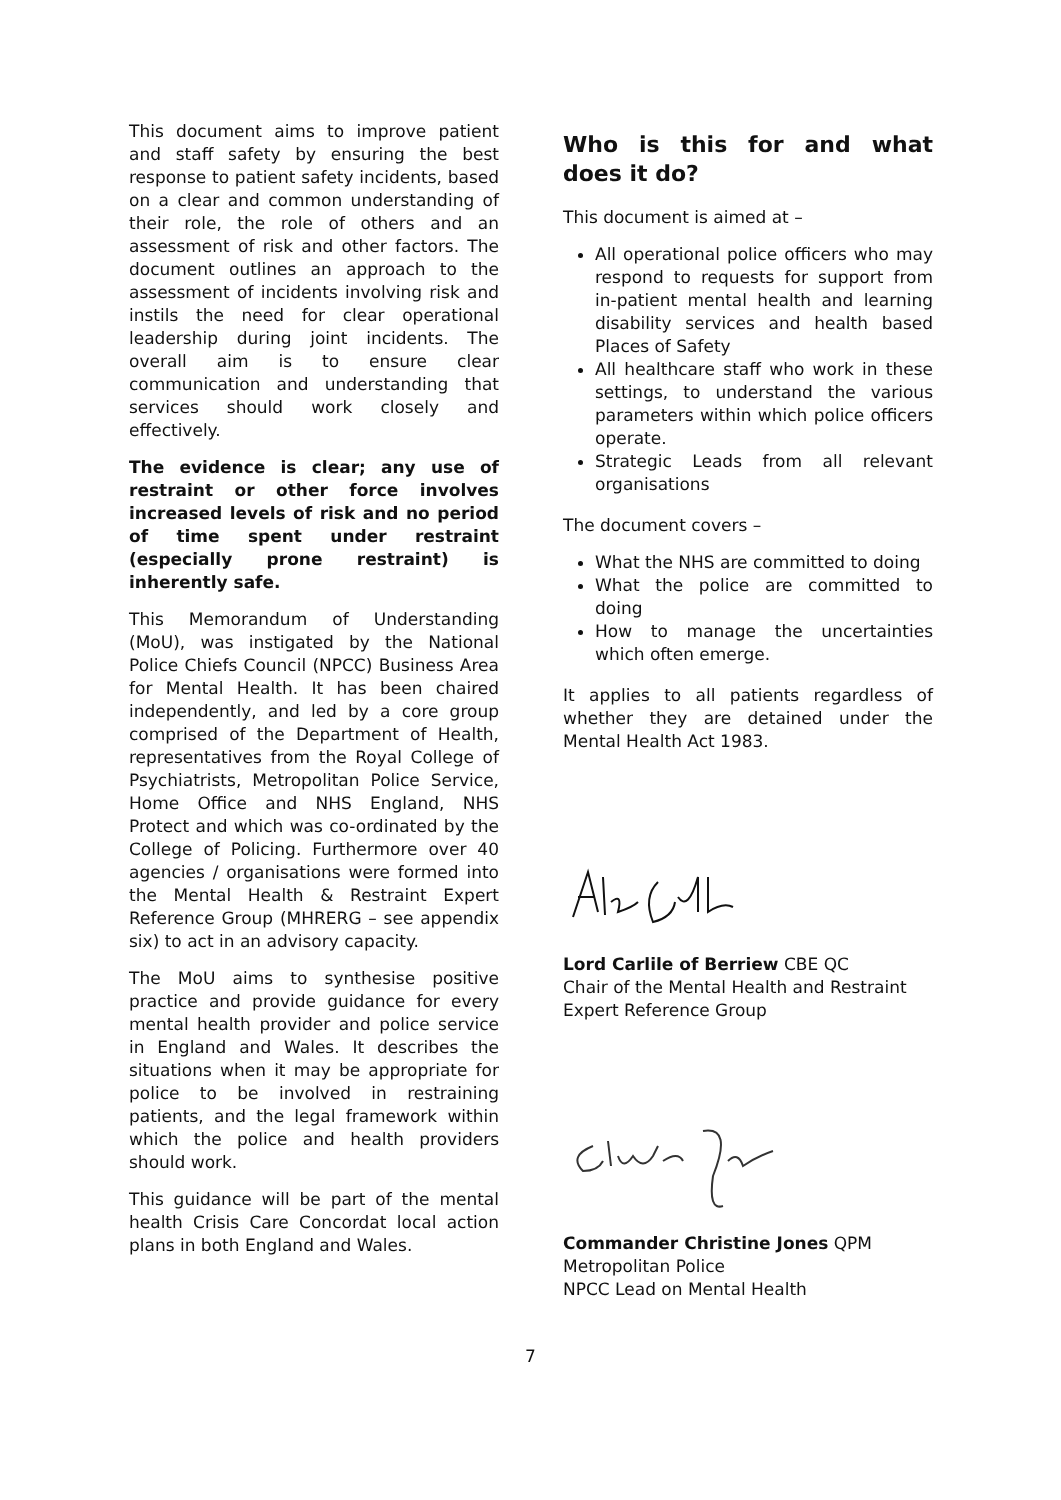This document aims to improve patient and staff safety by ensuring the best response to patient safety incidents, based on a clear and common understanding of their role, the role of others and an assessment of risk and other factors. The document outlines an approach to the assessment of incidents involving risk and instils the need for clear operational leadership during joint incidents. The overall aim is to ensure clear communication and understanding that services should work closely and effectively.
The evidence is clear; any use of restraint or other force involves increased levels of risk and no period of time spent under restraint (especially prone restraint) is inherently safe.
This Memorandum of Understanding (MoU), was instigated by the National Police Chiefs Council (NPCC) Business Area for Mental Health. It has been chaired independently, and led by a core group comprised of the Department of Health, representatives from the Royal College of Psychiatrists, Metropolitan Police Service, Home Office and NHS England, NHS Protect and which was co-ordinated by the College of Policing. Furthermore over 40 agencies / organisations were formed into the Mental Health & Restraint Expert Reference Group (MHRERG – see appendix six) to act in an advisory capacity.
The MoU aims to synthesise positive practice and provide guidance for every mental health provider and police service in England and Wales. It describes the situations when it may be appropriate for police to be involved in restraining patients, and the legal framework within which the police and health providers should work.
This guidance will be part of the mental health Crisis Care Concordat local action plans in both England and Wales.
Who is this for and what does it do?
This document is aimed at –
All operational police officers who may respond to requests for support from in-patient mental health and learning disability services and health based Places of Safety
All healthcare staff who work in these settings, to understand the various parameters within which police officers operate.
Strategic Leads from all relevant organisations
The document covers –
What the NHS are committed to doing
What the police are committed to doing
How to manage the uncertainties which often emerge.
It applies to all patients regardless of whether they are detained under the Mental Health Act 1983.
Lord Carlile of Berriew CBE QC
Chair of the Mental Health and Restraint Expert Reference Group
Commander Christine Jones QPM
Metropolitan Police
NPCC Lead on Mental Health
7